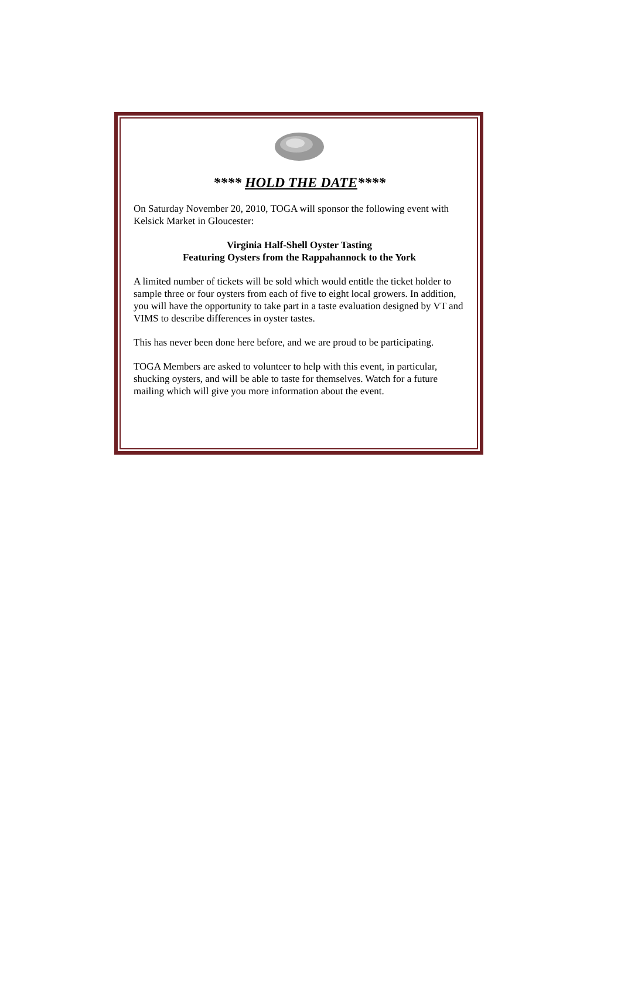**** HOLD THE DATE****
On Saturday November 20, 2010, TOGA will sponsor the following event with Kelsick Market in Gloucester:
Virginia Half-Shell Oyster Tasting
Featuring Oysters from the Rappahannock to the York
A limited number of tickets will be sold which would entitle the ticket holder to sample three or four oysters from each of five to eight local growers. In addition, you will have the opportunity to take part in a taste evaluation designed by VT and VIMS to describe differences in oyster tastes.
This has never been done here before, and we are proud to be participating.
TOGA Members are asked to volunteer to help with this event, in particular, shucking oysters, and will be able to taste for themselves. Watch for a future mailing which will give you more information about the event.